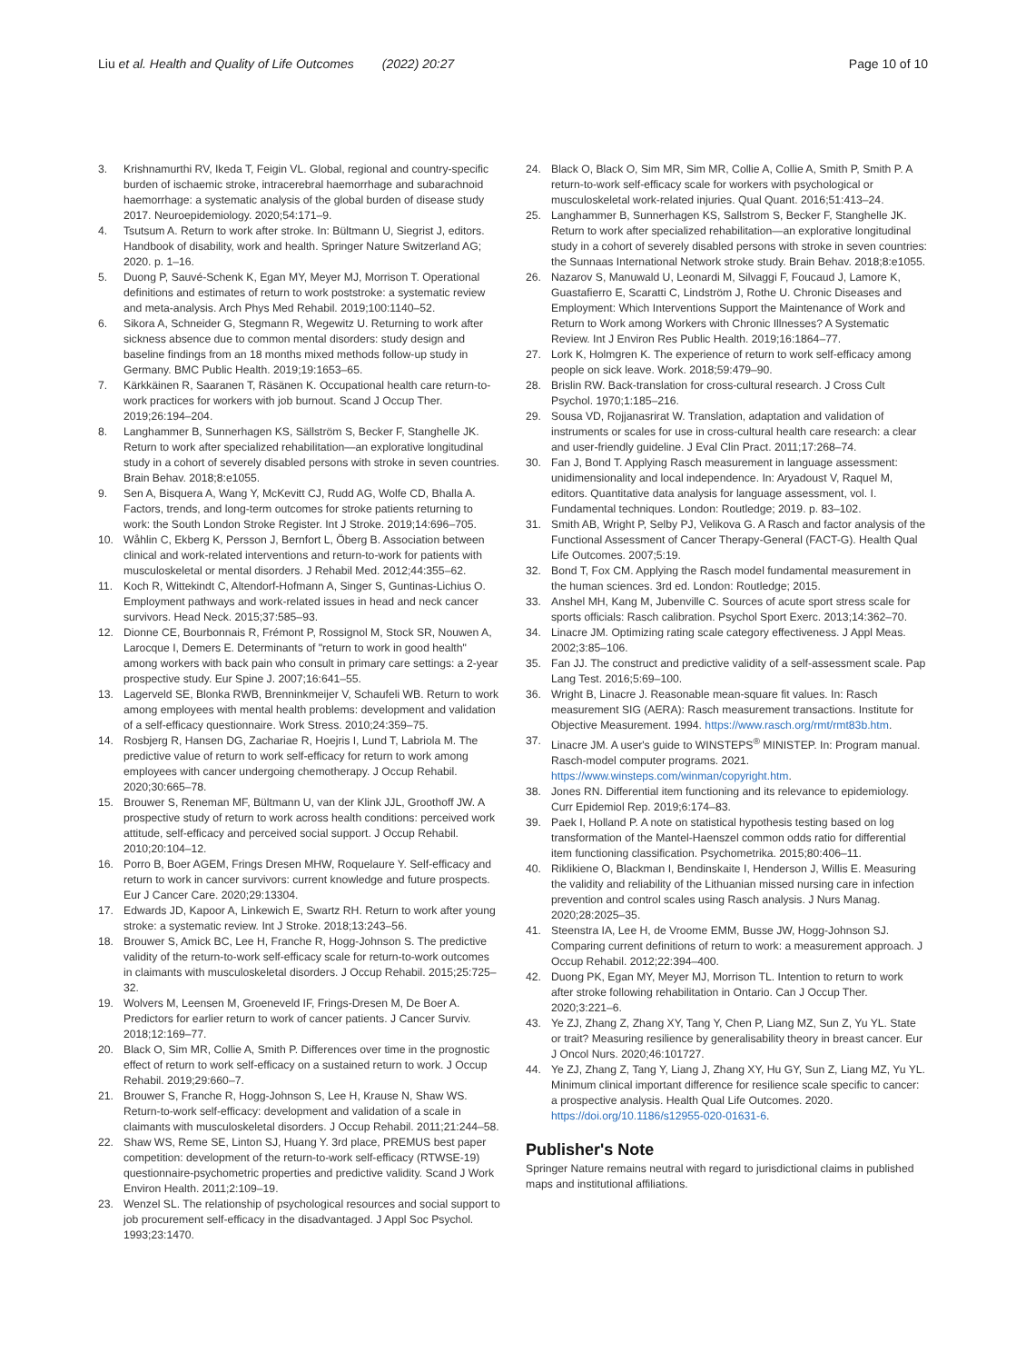Liu et al. Health and Quality of Life Outcomes (2022) 20:27
Page 10 of 10
3. Krishnamurthi RV, Ikeda T, Feigin VL. Global, regional and country-specific burden of ischaemic stroke, intracerebral haemorrhage and subarachnoid haemorrhage: a systematic analysis of the global burden of disease study 2017. Neuroepidemiology. 2020;54:171–9.
4. Tsutsum A. Return to work after stroke. In: Bültmann U, Siegrist J, editors. Handbook of disability, work and health. Springer Nature Switzerland AG; 2020. p. 1–16.
5. Duong P, Sauvé-Schenk K, Egan MY, Meyer MJ, Morrison T. Operational definitions and estimates of return to work poststroke: a systematic review and meta-analysis. Arch Phys Med Rehabil. 2019;100:1140–52.
6. Sikora A, Schneider G, Stegmann R, Wegewitz U. Returning to work after sickness absence due to common mental disorders: study design and baseline findings from an 18 months mixed methods follow-up study in Germany. BMC Public Health. 2019;19:1653–65.
7. Kärkkäinen R, Saaranen T, Räsänen K. Occupational health care return-to-work practices for workers with job burnout. Scand J Occup Ther. 2019;26:194–204.
8. Langhammer B, Sunnerhagen KS, Sällström S, Becker F, Stanghelle JK. Return to work after specialized rehabilitation—an explorative longitudinal study in a cohort of severely disabled persons with stroke in seven countries. Brain Behav. 2018;8:e1055.
9. Sen A, Bisquera A, Wang Y, McKevitt CJ, Rudd AG, Wolfe CD, Bhalla A. Factors, trends, and long-term outcomes for stroke patients returning to work: the South London Stroke Register. Int J Stroke. 2019;14:696–705.
10. Wåhlin C, Ekberg K, Persson J, Bernfort L, Öberg B. Association between clinical and work-related interventions and return-to-work for patients with musculoskeletal or mental disorders. J Rehabil Med. 2012;44:355–62.
11. Koch R, Wittekindt C, Altendorf-Hofmann A, Singer S, Guntinas-Lichius O. Employment pathways and work-related issues in head and neck cancer survivors. Head Neck. 2015;37:585–93.
12. Dionne CE, Bourbonnais R, Frémont P, Rossignol M, Stock SR, Nouwen A, Larocque I, Demers E. Determinants of "return to work in good health" among workers with back pain who consult in primary care settings: a 2-year prospective study. Eur Spine J. 2007;16:641–55.
13. Lagerveld SE, Blonka RWB, Brenninkmeijer V, Schaufeli WB. Return to work among employees with mental health problems: development and validation of a self-efficacy questionnaire. Work Stress. 2010;24:359–75.
14. Rosbjerg R, Hansen DG, Zachariae R, Hoejris I, Lund T, Labriola M. The predictive value of return to work self-efficacy for return to work among employees with cancer undergoing chemotherapy. J Occup Rehabil. 2020;30:665–78.
15. Brouwer S, Reneman MF, Bültmann U, van der Klink JJL, Groothoff JW. A prospective study of return to work across health conditions: perceived work attitude, self-efficacy and perceived social support. J Occup Rehabil. 2010;20:104–12.
16. Porro B, Boer AGEM, Frings Dresen MHW, Roquelaure Y. Self-efficacy and return to work in cancer survivors: current knowledge and future prospects. Eur J Cancer Care. 2020;29:13304.
17. Edwards JD, Kapoor A, Linkewich E, Swartz RH. Return to work after young stroke: a systematic review. Int J Stroke. 2018;13:243–56.
18. Brouwer S, Amick BC, Lee H, Franche R, Hogg-Johnson S. The predictive validity of the return-to-work self-efficacy scale for return-to-work outcomes in claimants with musculoskeletal disorders. J Occup Rehabil. 2015;25:725–32.
19. Wolvers M, Leensen M, Groeneveld IF, Frings-Dresen M, De Boer A. Predictors for earlier return to work of cancer patients. J Cancer Surviv. 2018;12:169–77.
20. Black O, Sim MR, Collie A, Smith P. Differences over time in the prognostic effect of return to work self-efficacy on a sustained return to work. J Occup Rehabil. 2019;29:660–7.
21. Brouwer S, Franche R, Hogg-Johnson S, Lee H, Krause N, Shaw WS. Return-to-work self-efficacy: development and validation of a scale in claimants with musculoskeletal disorders. J Occup Rehabil. 2011;21:244–58.
22. Shaw WS, Reme SE, Linton SJ, Huang Y. 3rd place, PREMUS best paper competition: development of the return-to-work self-efficacy (RTWSE-19) questionnaire-psychometric properties and predictive validity. Scand J Work Environ Health. 2011;2:109–19.
23. Wenzel SL. The relationship of psychological resources and social support to job procurement self-efficacy in the disadvantaged. J Appl Soc Psychol. 1993;23:1470.
24. Black O, Black O, Sim MR, Sim MR, Collie A, Collie A, Smith P, Smith P. A return-to-work self-efficacy scale for workers with psychological or musculoskeletal work-related injuries. Qual Quant. 2016;51:413–24.
25. Langhammer B, Sunnerhagen KS, Sallstrom S, Becker F, Stanghelle JK. Return to work after specialized rehabilitation—an explorative longitudinal study in a cohort of severely disabled persons with stroke in seven countries: the Sunnaas International Network stroke study. Brain Behav. 2018;8:e1055.
26. Nazarov S, Manuwald U, Leonardi M, Silvaggi F, Foucaud J, Lamore K, Guastafierro E, Scaratti C, Lindström J, Rothe U. Chronic Diseases and Employment: Which Interventions Support the Maintenance of Work and Return to Work among Workers with Chronic Illnesses? A Systematic Review. Int J Environ Res Public Health. 2019;16:1864–77.
27. Lork K, Holmgren K. The experience of return to work self-efficacy among people on sick leave. Work. 2018;59:479–90.
28. Brislin RW. Back-translation for cross-cultural research. J Cross Cult Psychol. 1970;1:185–216.
29. Sousa VD, Rojjanasrirat W. Translation, adaptation and validation of instruments or scales for use in cross-cultural health care research: a clear and user-friendly guideline. J Eval Clin Pract. 2011;17:268–74.
30. Fan J, Bond T. Applying Rasch measurement in language assessment: unidimensionality and local independence. In: Aryadoust V, Raquel M, editors. Quantitative data analysis for language assessment, vol. I. Fundamental techniques. London: Routledge; 2019. p. 83–102.
31. Smith AB, Wright P, Selby PJ, Velikova G. A Rasch and factor analysis of the Functional Assessment of Cancer Therapy-General (FACT-G). Health Qual Life Outcomes. 2007;5:19.
32. Bond T, Fox CM. Applying the Rasch model fundamental measurement in the human sciences. 3rd ed. London: Routledge; 2015.
33. Anshel MH, Kang M, Jubenville C. Sources of acute sport stress scale for sports officials: Rasch calibration. Psychol Sport Exerc. 2013;14:362–70.
34. Linacre JM. Optimizing rating scale category effectiveness. J Appl Meas. 2002;3:85–106.
35. Fan JJ. The construct and predictive validity of a self-assessment scale. Pap Lang Test. 2016;5:69–100.
36. Wright B, Linacre J. Reasonable mean-square fit values. In: Rasch measurement SIG (AERA): Rasch measurement transactions. Institute for Objective Measurement. 1994. https://www.rasch.org/rmt/rmt83b.htm.
37. Linacre JM. A user's guide to WINSTEPS<sup>®</sup> MINISTEP. In: Program manual. Rasch-model computer programs. 2021. https://www.winsteps.com/winman/copyright.htm.
38. Jones RN. Differential item functioning and its relevance to epidemiology. Curr Epidemiol Rep. 2019;6:174–83.
39. Paek I, Holland P. A note on statistical hypothesis testing based on log transformation of the Mantel-Haenszel common odds ratio for differential item functioning classification. Psychometrika. 2015;80:406–11.
40. Riklikiene O, Blackman I, Bendinskaite I, Henderson J, Willis E. Measuring the validity and reliability of the Lithuanian missed nursing care in infection prevention and control scales using Rasch analysis. J Nurs Manag. 2020;28:2025–35.
41. Steenstra IA, Lee H, de Vroome EMM, Busse JW, Hogg-Johnson SJ. Comparing current definitions of return to work: a measurement approach. J Occup Rehabil. 2012;22:394–400.
42. Duong PK, Egan MY, Meyer MJ, Morrison TL. Intention to return to work after stroke following rehabilitation in Ontario. Can J Occup Ther. 2020;3:221–6.
43. Ye ZJ, Zhang Z, Zhang XY, Tang Y, Chen P, Liang MZ, Sun Z, Yu YL. State or trait? Measuring resilience by generalisability theory in breast cancer. Eur J Oncol Nurs. 2020;46:101727.
44. Ye ZJ, Zhang Z, Tang Y, Liang J, Zhang XY, Hu GY, Sun Z, Liang MZ, Yu YL. Minimum clinical important difference for resilience scale specific to cancer: a prospective analysis. Health Qual Life Outcomes. 2020. https://doi.org/10.1186/s12955-020-01631-6.
Publisher's Note
Springer Nature remains neutral with regard to jurisdictional claims in published maps and institutional affiliations.